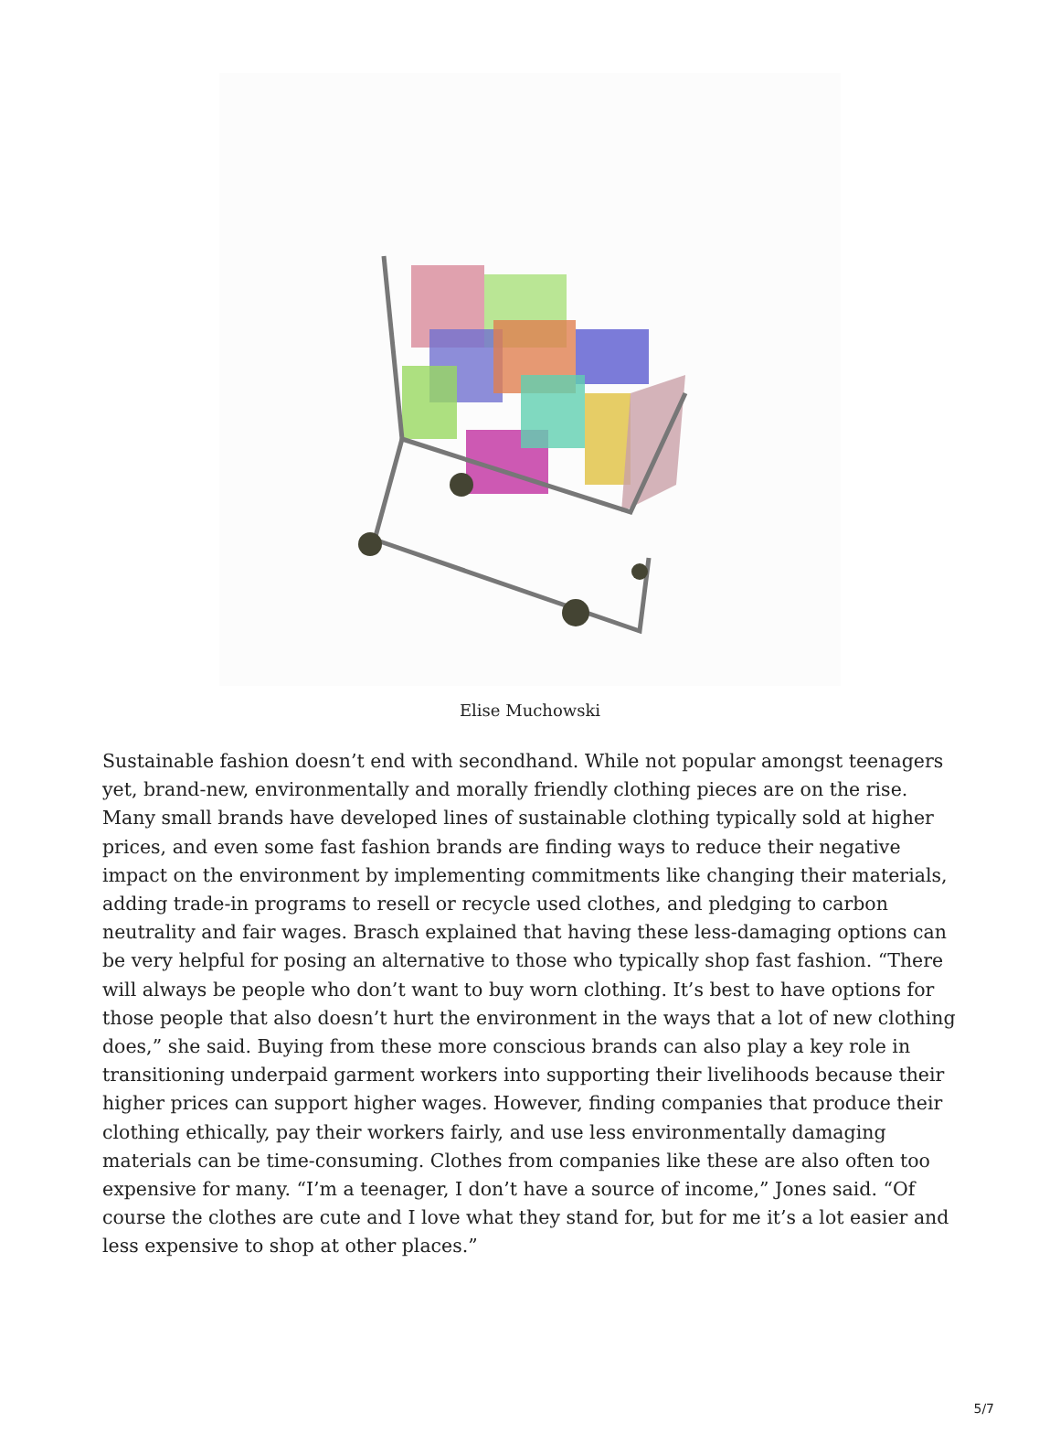Elise Muchowski
Sustainable fashion doesn’t end with secondhand. While not popular amongst teenagers yet, brand-new, environmentally and morally friendly clothing pieces are on the rise. Many small brands have developed lines of sustainable clothing typically sold at higher prices, and even some fast fashion brands are finding ways to reduce their negative impact on the environment by implementing commitments like changing their materials, adding trade-in programs to resell or recycle used clothes, and pledging to carbon neutrality and fair wages. Brasch explained that having these less-damaging options can be very helpful for posing an alternative to those who typically shop fast fashion. “There will always be people who don’t want to buy worn clothing. It’s best to have options for those people that also doesn’t hurt the environment in the ways that a lot of new clothing does,” she said. Buying from these more conscious brands can also play a key role in transitioning underpaid garment workers into supporting their livelihoods because their higher prices can support higher wages. However, finding companies that produce their clothing ethically, pay their workers fairly, and use less environmentally damaging materials can be time-consuming. Clothes from companies like these are also often too expensive for many. “I’m a teenager, I don’t have a source of income,” Jones said. “Of course the clothes are cute and I love what they stand for, but for me it’s a lot easier and less expensive to shop at other places.”
5/7